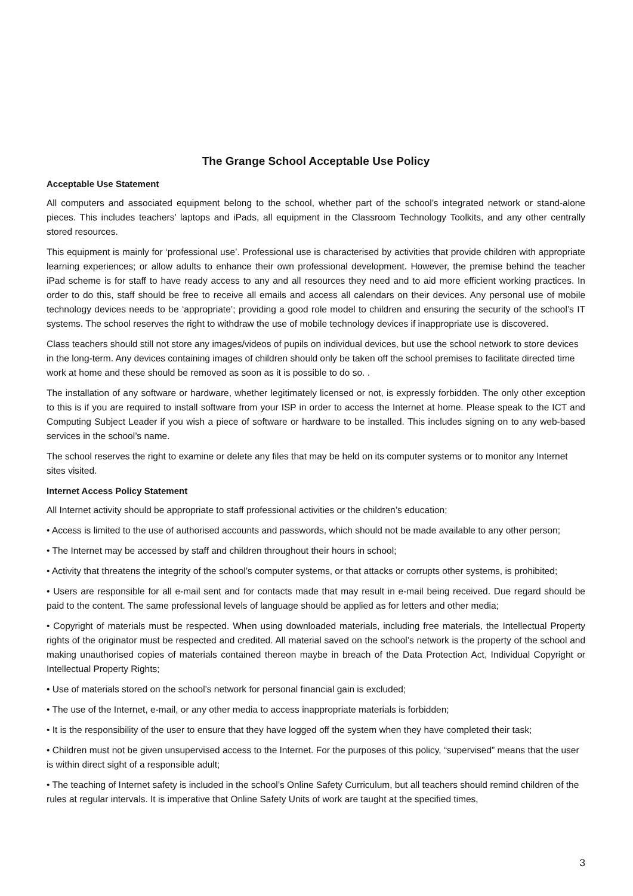The Grange School Acceptable Use Policy
Acceptable Use Statement
All computers and associated equipment belong to the school, whether part of the school’s integrated network or stand-alone pieces. This includes teachers’ laptops and iPads, all equipment in the Classroom Technology Toolkits, and any other centrally stored resources.
This equipment is mainly for ‘professional use’. Professional use is characterised by activities that provide children with appropriate learning experiences; or allow adults to enhance their own professional development. However, the premise behind the teacher iPad scheme is for staff to have ready access to any and all resources they need and to aid more efficient working practices. In order to do this, staff should be free to receive all emails and access all calendars on their devices. Any personal use of mobile technology devices needs to be ‘appropriate’; providing a good role model to children and ensuring the security of the school’s IT systems. The school reserves the right to withdraw the use of mobile technology devices if inappropriate use is discovered.
Class teachers should still not store any images/videos of pupils on individual devices, but use the school network to store devices in the long-term. Any devices containing images of children should only be taken off the school premises to facilitate directed time work at home and these should be removed as soon as it is possible to do so. .
The installation of any software or hardware, whether legitimately licensed or not, is expressly forbidden. The only other exception to this is if you are required to install software from your ISP in order to access the Internet at home. Please speak to the ICT and Computing Subject Leader if you wish a piece of software or hardware to be installed. This includes signing on to any web-based services in the school’s name.
The school reserves the right to examine or delete any files that may be held on its computer systems or to monitor any Internet sites visited.
Internet Access Policy Statement
All Internet activity should be appropriate to staff professional activities or the children’s education;
• Access is limited to the use of authorised accounts and passwords, which should not be made available to any other person;
• The Internet may be accessed by staff and children throughout their hours in school;
• Activity that threatens the integrity of the school’s computer systems, or that attacks or corrupts other systems, is prohibited;
• Users are responsible for all e-mail sent and for contacts made that may result in e-mail being received. Due regard should be paid to the content. The same professional levels of language should be applied as for letters and other media;
• Copyright of materials must be respected. When using downloaded materials, including free materials, the Intellectual Property rights of the originator must be respected and credited. All material saved on the school’s network is the property of the school and making unauthorised copies of materials contained thereon maybe in breach of the Data Protection Act, Individual Copyright or Intellectual Property Rights;
• Use of materials stored on the school’s network for personal financial gain is excluded;
• The use of the Internet, e-mail, or any other media to access inappropriate materials is forbidden;
• It is the responsibility of the user to ensure that they have logged off the system when they have completed their task;
• Children must not be given unsupervised access to the Internet. For the purposes of this policy, “supervised” means that the user is within direct sight of a responsible adult;
• The teaching of Internet safety is included in the school’s Online Safety Curriculum, but all teachers should remind children of the rules at regular intervals. It is imperative that Online Safety Units of work are taught at the specified times,
3